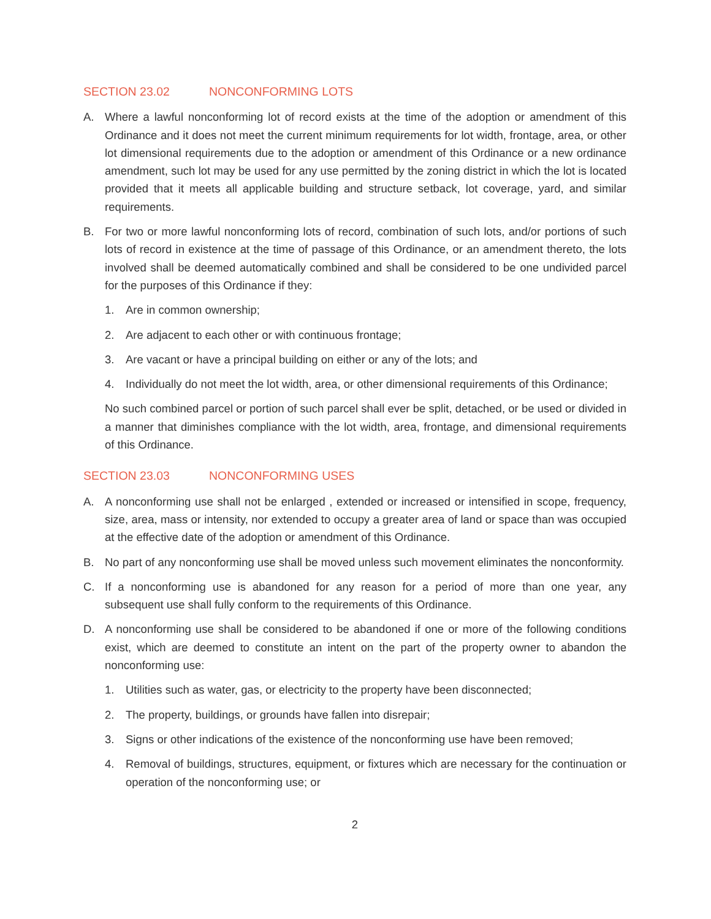SECTION 23.02 NONCONFORMING LOTS
A. Where a lawful nonconforming lot of record exists at the time of the adoption or amendment of this Ordinance and it does not meet the current minimum requirements for lot width, frontage, area, or other lot dimensional requirements due to the adoption or amendment of this Ordinance or a new ordinance amendment, such lot may be used for any use permitted by the zoning district in which the lot is located provided that it meets all applicable building and structure setback, lot coverage, yard, and similar requirements.
B. For two or more lawful nonconforming lots of record, combination of such lots, and/or portions of such lots of record in existence at the time of passage of this Ordinance, or an amendment thereto, the lots involved shall be deemed automatically combined and shall be considered to be one undivided parcel for the purposes of this Ordinance if they:
1. Are in common ownership;
2. Are adjacent to each other or with continuous frontage;
3. Are vacant or have a principal building on either or any of the lots; and
4. Individually do not meet the lot width, area, or other dimensional requirements of this Ordinance;
No such combined parcel or portion of such parcel shall ever be split, detached, or be used or divided in a manner that diminishes compliance with the lot width, area, frontage, and dimensional requirements of this Ordinance.
SECTION 23.03 NONCONFORMING USES
A. A nonconforming use shall not be enlarged , extended or increased or intensified in scope, frequency, size, area, mass or intensity, nor extended to occupy a greater area of land or space than was occupied at the effective date of the adoption or amendment of this Ordinance.
B. No part of any nonconforming use shall be moved unless such movement eliminates the nonconformity.
C. If a nonconforming use is abandoned for any reason for a period of more than one year, any subsequent use shall fully conform to the requirements of this Ordinance.
D. A nonconforming use shall be considered to be abandoned if one or more of the following conditions exist, which are deemed to constitute an intent on the part of the property owner to abandon the nonconforming use:
1. Utilities such as water, gas, or electricity to the property have been disconnected;
2. The property, buildings, or grounds have fallen into disrepair;
3. Signs or other indications of the existence of the nonconforming use have been removed;
4. Removal of buildings, structures, equipment, or fixtures which are necessary for the continuation or operation of the nonconforming use; or
2